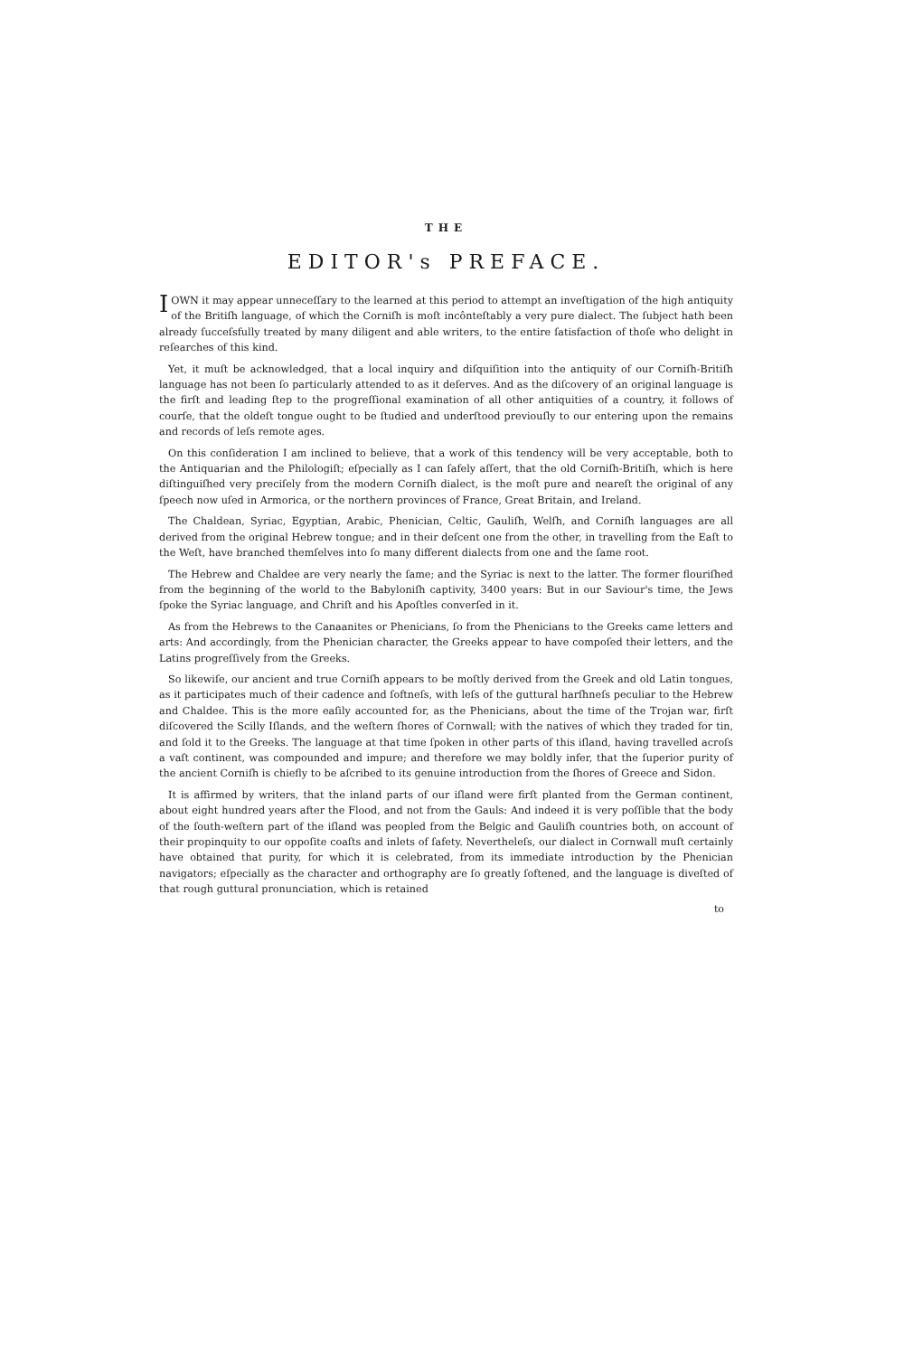THE
EDITOR's PREFACE.
I OWN it may appear unneceſſary to the learned at this period to attempt an inveſtigation of the high antiquity of the Britiſh language, of which the Corniſh is moſt incônteſtably a very pure dialect. The ſubject hath been already ſucceſsfully treated by many diligent and able writers, to the entire ſatisfaction of thoſe who delight in reſearches of this kind.
Yet, it muſt be acknowledged, that a local inquiry and diſquiſition into the antiquity of our Corniſh-Britiſh language has not been ſo particularly attended to as it deſerves. And as the diſcovery of an original language is the firſt and leading ſtep to the progreſſional examination of all other antiquities of a country, it follows of courſe, that the oldeſt tongue ought to be ſtudied and underſtood previouſly to our entering upon the remains and records of leſs remote ages.
On this conſideration I am inclined to believe, that a work of this tendency will be very acceptable, both to the Antiquarian and the Philologiſt; eſpecially as I can ſafely aſſert, that the old Corniſh-Britiſh, which is here diſtinguiſhed very preciſely from the modern Corniſh dialect, is the moſt pure and neareſt the original of any ſpeech now uſed in Armorica, or the northern provinces of France, Great Britain, and Ireland.
The Chaldean, Syriac, Egyptian, Arabic, Phenician, Celtic, Gauliſh, Welſh, and Corniſh languages are all derived from the original Hebrew tongue; and in their deſcent one from the other, in travelling from the Eaſt to the Weſt, have branched themſelves into ſo many different dialects from one and the ſame root.
The Hebrew and Chaldee are very nearly the ſame; and the Syriac is next to the latter. The former flouriſhed from the beginning of the world to the Babyloniſh captivity, 3400 years: But in our Saviour's time, the Jews ſpoke the Syriac language, and Chriſt and his Apoſtles converſed in it.
As from the Hebrews to the Canaanites or Phenicians, ſo from the Phenicians to the Greeks came letters and arts: And accordingly, from the Phenician character, the Greeks appear to have compoſed their letters, and the Latins progreſſively from the Greeks.
So likewiſe, our ancient and true Corniſh appears to be moſtly derived from the Greek and old Latin tongues, as it participates much of their cadence and ſoftneſs, with leſs of the guttural harſhneſs peculiar to the Hebrew and Chaldee. This is the more eaſily accounted for, as the Phenicians, about the time of the Trojan war, firſt diſcovered the Scilly Iſlands, and the weſtern ſhores of Cornwall; with the natives of which they traded for tin, and ſold it to the Greeks. The language at that time ſpoken in other parts of this iſland, having travelled acroſs a vaſt continent, was compounded and impure; and therefore we may boldly infer, that the ſuperior purity of the ancient Corniſh is chiefly to be aſcribed to its genuine introduction from the ſhores of Greece and Sidon.
It is affirmed by writers, that the inland parts of our iſland were firſt planted from the German continent, about eight hundred years after the Flood, and not from the Gauls: And indeed it is very poſſible that the body of the ſouth-weſtern part of the iſland was peopled from the Belgic and Gauliſh countries both, on account of their propinquity to our oppoſite coaſts and inlets of ſafety. Nevertheleſs, our dialect in Cornwall muſt certainly have obtained that purity, for which it is celebrated, from its immediate introduction by the Phenician navigators; eſpecially as the character and orthography are ſo greatly ſoftened, and the language is diveſted of that rough guttural pronunciation, which is retained
to